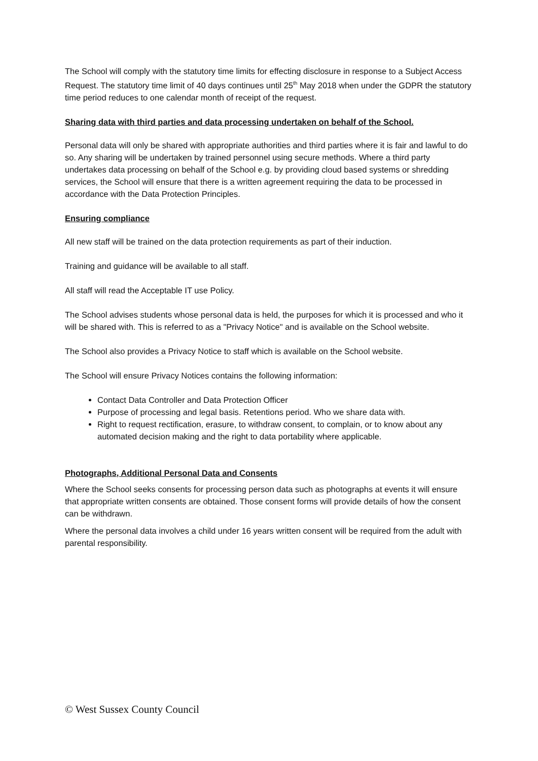The School will comply with the statutory time limits for effecting disclosure in response to a Subject Access Request. The statutory time limit of 40 days continues until 25<sup>th</sup> May 2018 when under the GDPR the statutory time period reduces to one calendar month of receipt of the request.
Sharing data with third parties and data processing undertaken on behalf of the School.
Personal data will only be shared with appropriate authorities and third parties where it is fair and lawful to do so. Any sharing will be undertaken by trained personnel using secure methods. Where a third party undertakes data processing on behalf of the School e.g. by providing cloud based systems or shredding services, the School will ensure that there is a written agreement requiring the data to be processed in accordance with the Data Protection Principles.
Ensuring compliance
All new staff will be trained on the data protection requirements as part of their induction.
Training and guidance will be available to all staff.
All staff will read the Acceptable IT use Policy.
The School advises students whose personal data is held, the purposes for which it is processed and who it will be shared with. This is referred to as a "Privacy Notice" and is available on the School website.
The School also provides a Privacy Notice to staff which is available on the School website.
The School will ensure Privacy Notices contains the following information:
Contact Data Controller and Data Protection Officer
Purpose of processing and legal basis. Retentions period. Who we share data with.
Right to request rectification, erasure, to withdraw consent, to complain, or to know about any automated decision making and the right to data portability where applicable.
Photographs, Additional Personal Data and Consents
Where the School seeks consents for processing person data such as photographs at events it will ensure that appropriate written consents are obtained. Those consent forms will provide details of how the consent can be withdrawn.
Where the personal data involves a child under 16 years written consent will be required from the adult with parental responsibility.
© West Sussex County Council